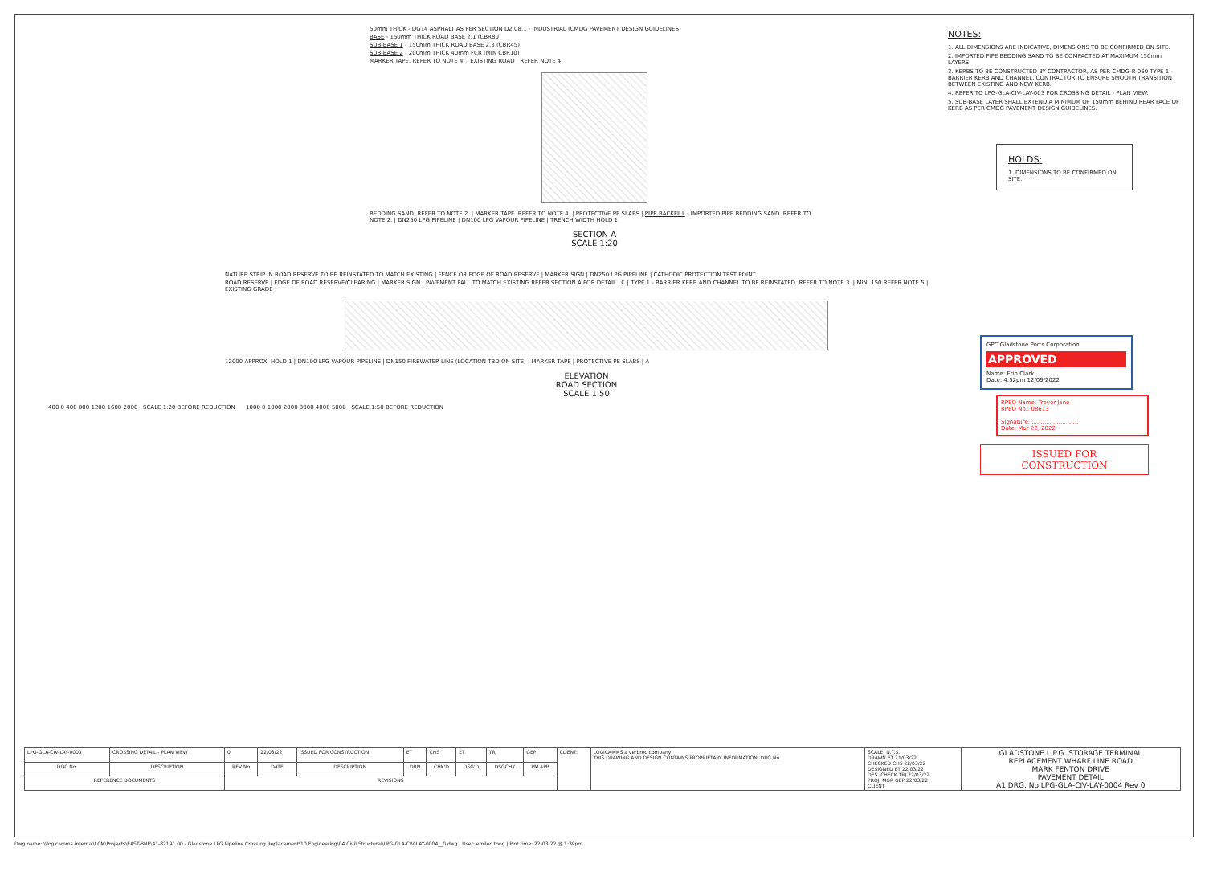50mm THICK - DG14 ASPHALT AS PER SECTION D2.08.1 - INDUSTRIAL (CMDG PAVEMENT DESIGN GUIDELINES)
BASE - 150mm THICK ROAD BASE 2.1 (CBR80)
SUB-BASE 1 - 150mm THICK ROAD BASE 2.3 (CBR45)
SUB-BASE 2 - 200mm THICK 40mm FCR (MIN CBR10)
MARKER TAPE. REFER TO NOTE 4. EXISTING ROAD REFER NOTE 4
BEDDING SAND. REFER TO NOTE 2. | MARKER TAPE. REFER TO NOTE 4. | PROTECTIVE PE SLABS | PIPE BACKFILL - IMPORTED PIPE BEDDING SAND. REFER TO NOTE 2. | DN250 LPG PIPELINE | DN100 LPG VAPOUR PIPELINE | TRENCH WIDTH HOLD 1
SECTION A
SCALE 1:20
NATURE STRIP IN ROAD RESERVE TO BE REINSTATED TO MATCH EXISTING | FENCE OR EDGE OF ROAD RESERVE | MARKER SIGN | DN250 LPG PIPELINE | CATHODIC PROTECTION TEST POINT
ROAD RESERVE | EDGE OF ROAD RESERVE/CLEARING | MARKER SIGN | PAVEMENT FALL TO MATCH EXISTING REFER SECTION A FOR DETAIL | ℄ | TYPE 1 - BARRIER KERB AND CHANNEL TO BE REINSTATED. REFER TO NOTE 3. | MIN. 150 REFER NOTE 5 | EXISTING GRADE
12000 APPROX. HOLD 1 | DN100 LPG VAPOUR PIPELINE | DN150 FIREWATER LINE (LOCATION TBD ON SITE) | MARKER TAPE | PROTECTIVE PE SLABS | A
ELEVATION
ROAD SECTION
SCALE 1:50
400 0 400 800 1200 1600 2000 SCALE 1:20 BEFORE REDUCTION 1000 0 1000 2000 3000 4000 5000 SCALE 1:50 BEFORE REDUCTION
NOTES:
1. ALL DIMENSIONS ARE INDICATIVE, DIMENSIONS TO BE CONFIRMED ON SITE.
2. IMPORTED PIPE BEDDING SAND TO BE COMPACTED AT MAXIMUM 150mm LAYERS.
3. KERBS TO BE CONSTRUCTED BY CONTRACTOR, AS PER CMDG-R-060 TYPE 1 - BARRIER KERB AND CHANNEL. CONTRACTOR TO ENSURE SMOOTH TRANSITION BETWEEN EXISTING AND NEW KERB.
4. REFER TO LPG-GLA-CIV-LAY-003 FOR CROSSING DETAIL - PLAN VIEW.
5. SUB-BASE LAYER SHALL EXTEND A MINIMUM OF 150mm BEHIND REAR FACE OF KERB AS PER CMDG PAVEMENT DESIGN GUIDELINES.
HOLDS:
1. DIMENSIONS TO BE CONFIRMED ON SITE.
GPC Gladstone Ports Corporation
APPROVED
Name: Erin Clark
Date: 4:52pm 12/09/2022
RPEQ Name: Trevor Jane
RPEQ No.: 08613
Signature: ..........................
Date: Mar 22, 2022
ISSUED FOR
CONSTRUCTION
| LPG-GLA-CIV-LAY-0003 | CROSSING DETAIL - PLAN VIEW | 0 | 22/03/22 | ISSUED FOR CONSTRUCTION | ET | CHS | ET | TRJ | GEP | CLIENT: | LOGICAMMS a verbrec company THIS DRAWING AND DESIGN CONTAINS PROPRIETARY INFORMATION. DRG No. | SCALE: N.T.S. DRAWN ET 21/03/22 CHECKED CHS 22/03/22 DESIGNED ET 22/03/22 DES. CHECK TRJ 22/03/22 PROJ. MGR GEP 22/03/22 CLIENT | GLADSTONE L.P.G. STORAGE TERMINAL REPLACEMENT WHARF LINE ROAD MARK FENTON DRIVE PAVEMENT DETAIL A1 DRG. No LPG-GLA-CIV-LAY-0004 Rev 0 |
| DOC No. | DESCRIPTION | REV No | DATE | DESCRIPTION | DRN | CHK'D | DSG'D | DSGCHK | PM APP | | | | |
| REFERENCE DOCUMENTS | | REVISIONS | | | | | | | | | | | |
Dwg name: \\logicamms.internal\LCM\Projects\EAST-BNE\41-82191.00 - Gladstone LPG Pipeline Crossing Replacement\10 Engineering\04 Civil Structural\LPG-GLA-CIV-LAY-0004__0.dwg | User: emileo.tong | Plot time: 22-03-22 @ 1:39pm